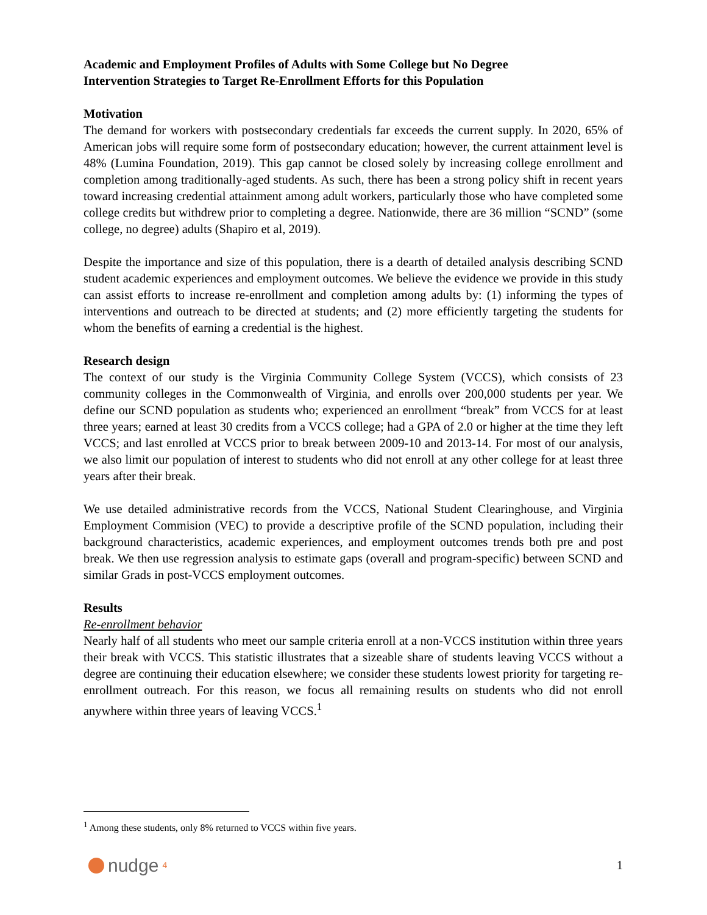Academic and Employment Profiles of Adults with Some College but No Degree
Intervention Strategies to Target Re-Enrollment Efforts for this Population
Motivation
The demand for workers with postsecondary credentials far exceeds the current supply. In 2020, 65% of American jobs will require some form of postsecondary education; however, the current attainment level is 48% (Lumina Foundation, 2019). This gap cannot be closed solely by increasing college enrollment and completion among traditionally-aged students. As such, there has been a strong policy shift in recent years toward increasing credential attainment among adult workers, particularly those who have completed some college credits but withdrew prior to completing a degree. Nationwide, there are 36 million “SCND” (some college, no degree) adults (Shapiro et al, 2019).
Despite the importance and size of this population, there is a dearth of detailed analysis describing SCND student academic experiences and employment outcomes. We believe the evidence we provide in this study can assist efforts to increase re-enrollment and completion among adults by: (1) informing the types of interventions and outreach to be directed at students; and (2) more efficiently targeting the students for whom the benefits of earning a credential is the highest.
Research design
The context of our study is the Virginia Community College System (VCCS), which consists of 23 community colleges in the Commonwealth of Virginia, and enrolls over 200,000 students per year. We define our SCND population as students who; experienced an enrollment “break” from VCCS for at least three years; earned at least 30 credits from a VCCS college; had a GPA of 2.0 or higher at the time they left VCCS; and last enrolled at VCCS prior to break between 2009-10 and 2013-14. For most of our analysis, we also limit our population of interest to students who did not enroll at any other college for at least three years after their break.
We use detailed administrative records from the VCCS, National Student Clearinghouse, and Virginia Employment Commision (VEC) to provide a descriptive profile of the SCND population, including their background characteristics, academic experiences, and employment outcomes trends both pre and post break. We then use regression analysis to estimate gaps (overall and program-specific) between SCND and similar Grads in post-VCCS employment outcomes.
Results
Re-enrollment behavior
Nearly half of all students who meet our sample criteria enroll at a non-VCCS institution within three years their break with VCCS. This statistic illustrates that a sizeable share of students leaving VCCS without a degree are continuing their education elsewhere; we consider these students lowest priority for targeting re-enrollment outreach. For this reason, we focus all remaining results on students who did not enroll anywhere within three years of leaving VCCS.<sup>1</sup>
<sup>1</sup> Among these students, only 8% returned to VCCS within five years.
nudge<sup>4</sup>
1